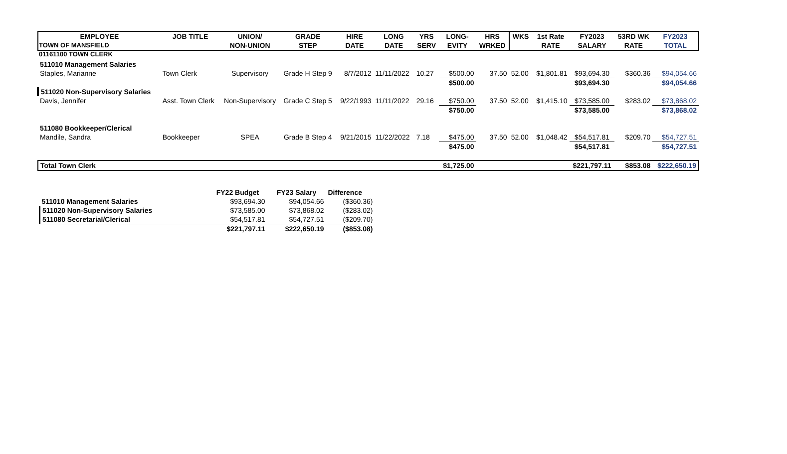TOWN OF MANSFIELD
01161100 TOWN CLERK
| EMPLOYEE | JOB TITLE | UNION/ NON-UNION | GRADE STEP | HIRE DATE | LONG DATE | YRS SERV | LONG- EVITY | HRS WRKED | WKS | 1st Rate RATE | FY2023 SALARY | 53RD WK RATE | FY2023 TOTAL |
| --- | --- | --- | --- | --- | --- | --- | --- | --- | --- | --- | --- | --- | --- |
| 511010 Management Salaries | | | | | | | | | | | | | |
| Staples, Marianne | Town Clerk | Supervisory | Grade H Step 9 | 8/7/2012 | 11/11/2022 | 10.27 | $500.00 | 37.50 | 52.00 | $1,801.81 | $93,694.30 | $360.36 | $94,054.66 |
| | | | | | | | $500.00 | | | | $93,694.30 | | $94,054.66 |
| 511020 Non-Supervisory Salaries | | | | | | | | | | | | | |
| Davis, Jennifer | Asst. Town Clerk | Non-Supervisory | Grade C Step 5 | 9/22/1993 | 11/11/2022 | 29.16 | $750.00 | 37.50 | 52.00 | $1,415.10 | $73,585.00 | $283.02 | $73,868.02 |
| | | | | | | | $750.00 | | | | $73,585.00 | | $73,868.02 |
| 511080 Bookkeeper/Clerical | | | | | | | | | | | | | |
| Mandile, Sandra | Bookkeeper | SPEA | Grade B Step 4 | 9/21/2015 | 11/22/2022 | 7.18 | $475.00 | 37.50 | 52.00 | $1,048.42 | $54,517.81 | $209.70 | $54,727.51 |
| | | | | | | | $475.00 | | | | $54,517.81 | | $54,727.51 |
| Total Town Clerk | | | | | | | $1,725.00 | | | | $221,797.11 | $853.08 | $222,650.19 |
| | FY22 Budget | FY23 Salary | Difference |
| --- | --- | --- | --- |
| 511010 Management Salaries | $93,694.30 | $94,054.66 | ($360.36) |
| 511020 Non-Supervisory Salaries | $73,585.00 | $73,868.02 | ($283.02) |
| 511080 Secretarial/Clerical | $54,517.81 | $54,727.51 | ($209.70) |
| | $221,797.11 | $222,650.19 | ($853.08) |